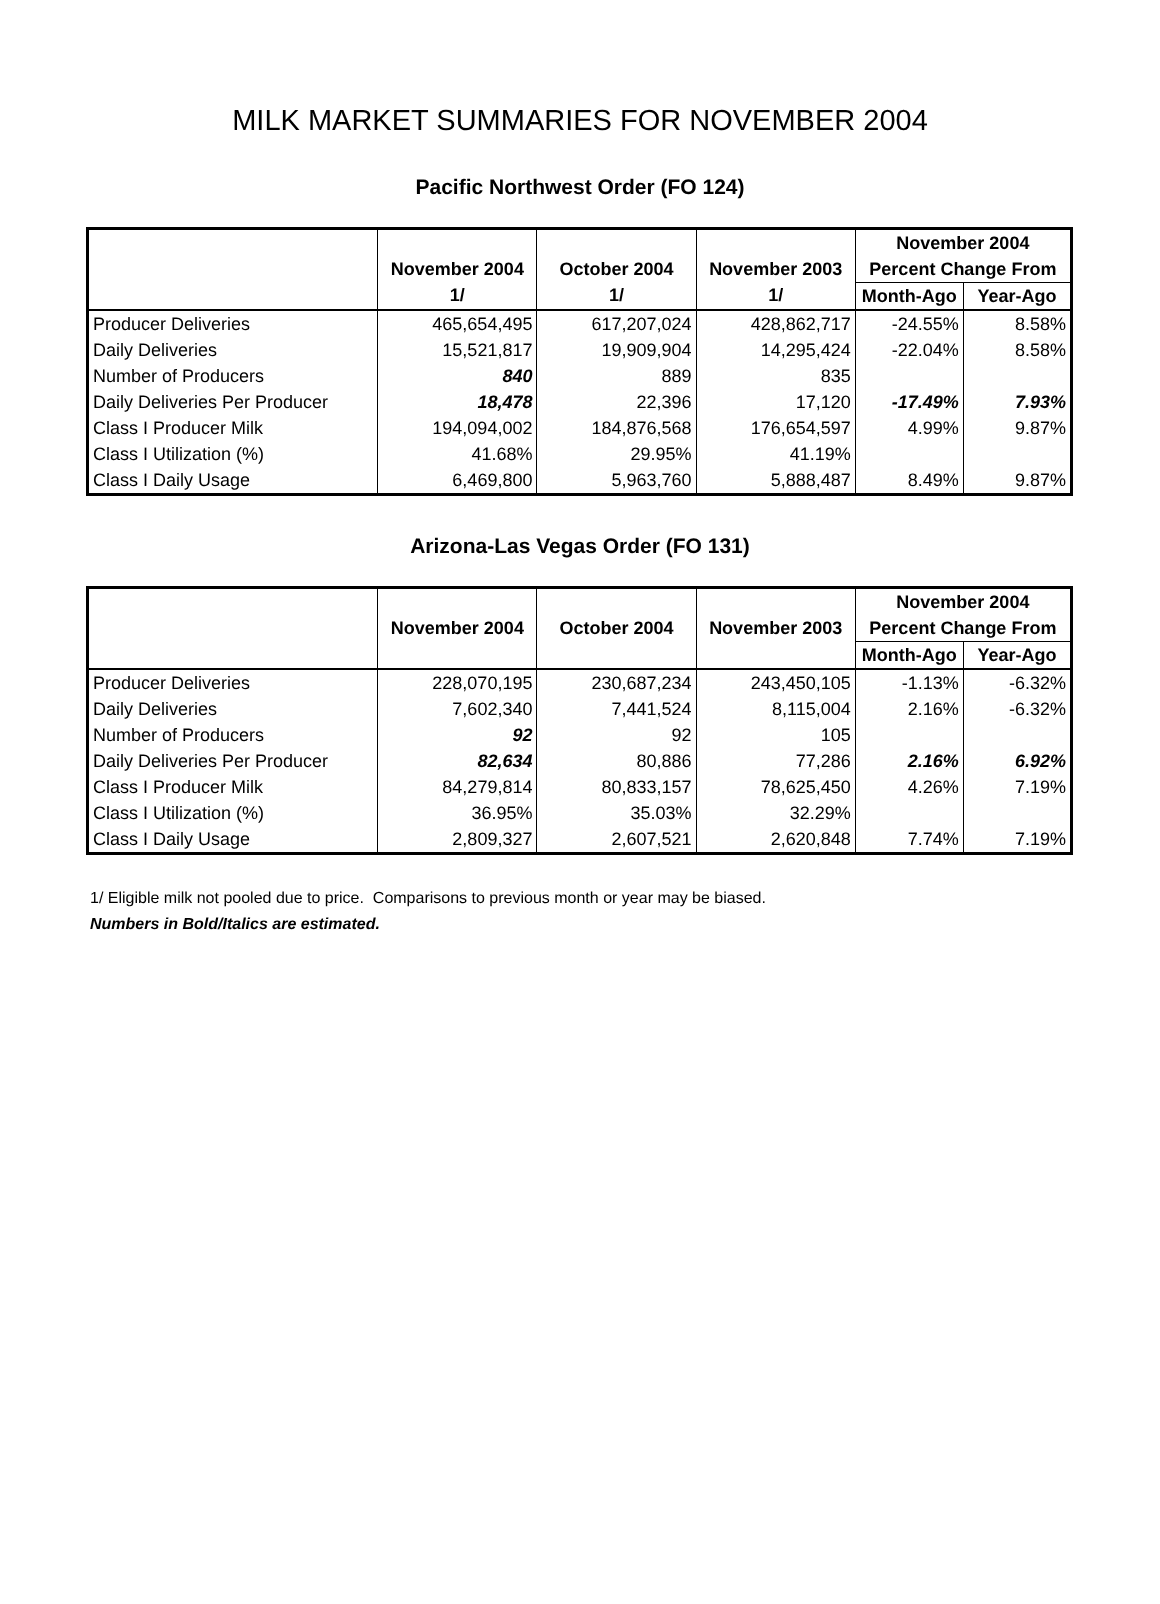MILK MARKET SUMMARIES FOR NOVEMBER 2004
Pacific Northwest Order (FO 124)
| | | | | November 2004 | |
| --- | --- | --- | --- | --- | --- |
| | November 2004 | October 2004 | November 2003 | Percent Change From | |
| | 1/ | 1/ | 1/ | Month-Ago | Year-Ago |
| Producer Deliveries | 465,654,495 | 617,207,024 | 428,862,717 | -24.55% | 8.58% |
| Daily Deliveries | 15,521,817 | 19,909,904 | 14,295,424 | -22.04% | 8.58% |
| Number of Producers | 840 | 889 | 835 | | |
| Daily Deliveries Per Producer | 18,478 | 22,396 | 17,120 | -17.49% | 7.93% |
| Class I Producer Milk | 194,094,002 | 184,876,568 | 176,654,597 | 4.99% | 9.87% |
| Class I Utilization (%) | 41.68% | 29.95% | 41.19% | | |
| Class I Daily Usage | 6,469,800 | 5,963,760 | 5,888,487 | 8.49% | 9.87% |
Arizona-Las Vegas Order (FO 131)
| | | | | November 2004 | |
| --- | --- | --- | --- | --- | --- |
| | November 2004 | October 2004 | November 2003 | Percent Change From | |
| | | | | Month-Ago | Year-Ago |
| Producer Deliveries | 228,070,195 | 230,687,234 | 243,450,105 | -1.13% | -6.32% |
| Daily Deliveries | 7,602,340 | 7,441,524 | 8,115,004 | 2.16% | -6.32% |
| Number of Producers | 92 | 92 | 105 | | |
| Daily Deliveries Per Producer | 82,634 | 80,886 | 77,286 | 2.16% | 6.92% |
| Class I Producer Milk | 84,279,814 | 80,833,157 | 78,625,450 | 4.26% | 7.19% |
| Class I Utilization (%) | 36.95% | 35.03% | 32.29% | | |
| Class I Daily Usage | 2,809,327 | 2,607,521 | 2,620,848 | 7.74% | 7.19% |
1/ Eligible milk not pooled due to price. Comparisons to previous month or year may be biased.
Numbers in Bold/Italics are estimated.